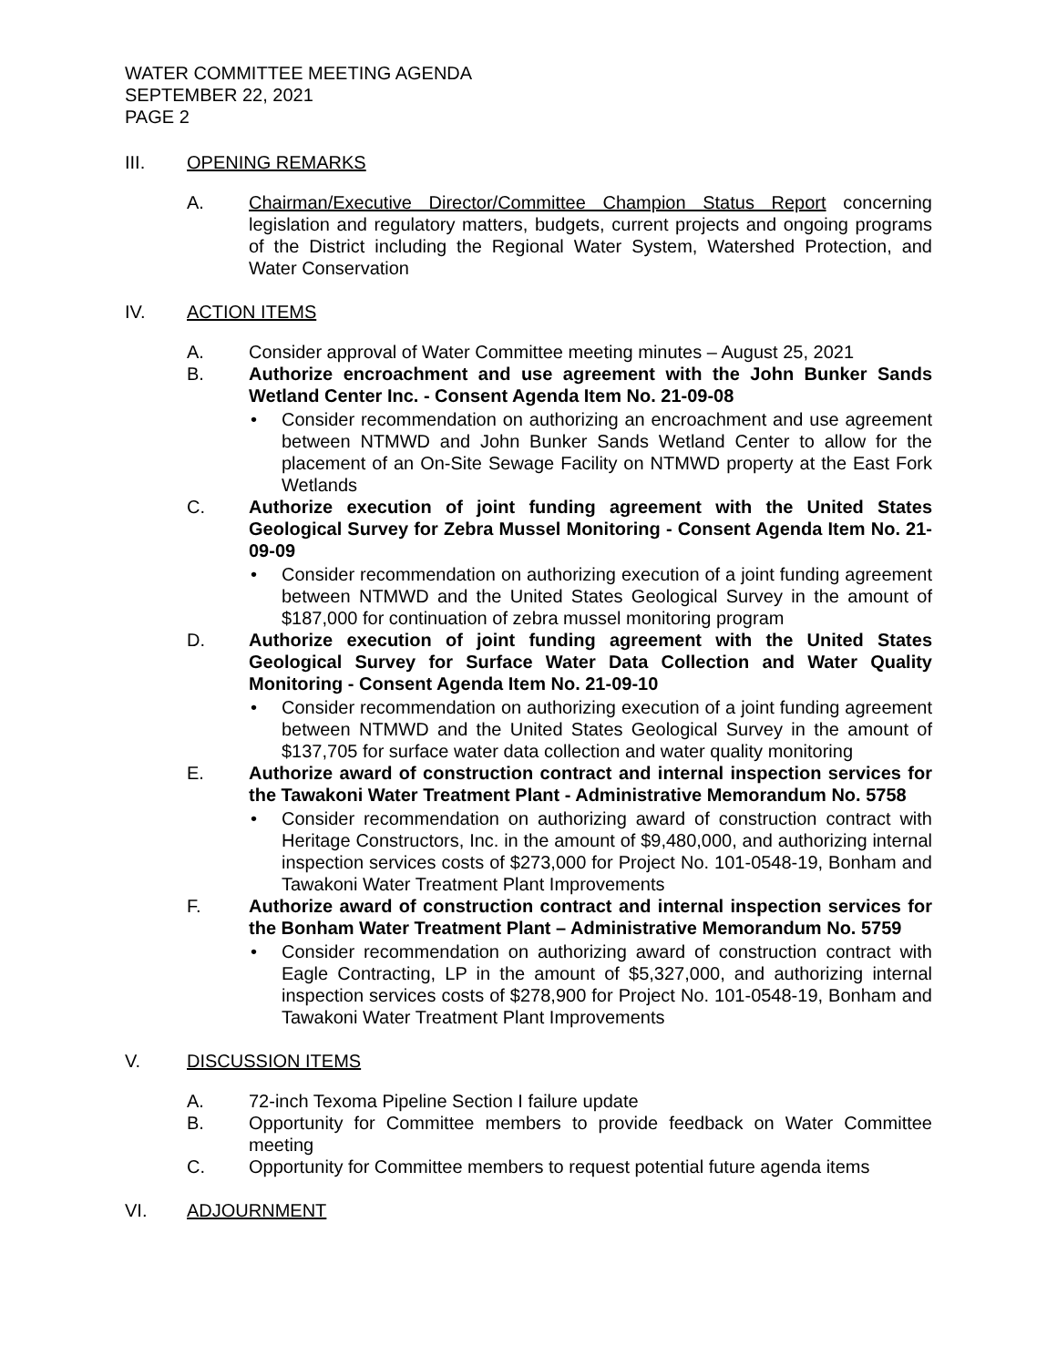WATER COMMITTEE MEETING AGENDA
SEPTEMBER 22, 2021
PAGE 2
III. OPENING REMARKS
A. Chairman/Executive Director/Committee Champion Status Report concerning legislation and regulatory matters, budgets, current projects and ongoing programs of the District including the Regional Water System, Watershed Protection, and Water Conservation
IV. ACTION ITEMS
A. Consider approval of Water Committee meeting minutes – August 25, 2021
B. Authorize encroachment and use agreement with the John Bunker Sands Wetland Center Inc. - Consent Agenda Item No. 21-09-08
• Consider recommendation on authorizing an encroachment and use agreement between NTMWD and John Bunker Sands Wetland Center to allow for the placement of an On-Site Sewage Facility on NTMWD property at the East Fork Wetlands
C. Authorize execution of joint funding agreement with the United States Geological Survey for Zebra Mussel Monitoring - Consent Agenda Item No. 21-09-09
• Consider recommendation on authorizing execution of a joint funding agreement between NTMWD and the United States Geological Survey in the amount of $187,000 for continuation of zebra mussel monitoring program
D. Authorize execution of joint funding agreement with the United States Geological Survey for Surface Water Data Collection and Water Quality Monitoring - Consent Agenda Item No. 21-09-10
• Consider recommendation on authorizing execution of a joint funding agreement between NTMWD and the United States Geological Survey in the amount of $137,705 for surface water data collection and water quality monitoring
E. Authorize award of construction contract and internal inspection services for the Tawakoni Water Treatment Plant - Administrative Memorandum No. 5758
• Consider recommendation on authorizing award of construction contract with Heritage Constructors, Inc. in the amount of $9,480,000, and authorizing internal inspection services costs of $273,000 for Project No. 101-0548-19, Bonham and Tawakoni Water Treatment Plant Improvements
F. Authorize award of construction contract and internal inspection services for the Bonham Water Treatment Plant – Administrative Memorandum No. 5759
• Consider recommendation on authorizing award of construction contract with Eagle Contracting, LP in the amount of $5,327,000, and authorizing internal inspection services costs of $278,900 for Project No. 101-0548-19, Bonham and Tawakoni Water Treatment Plant Improvements
V. DISCUSSION ITEMS
A. 72-inch Texoma Pipeline Section I failure update
B. Opportunity for Committee members to provide feedback on Water Committee meeting
C. Opportunity for Committee members to request potential future agenda items
VI. ADJOURNMENT